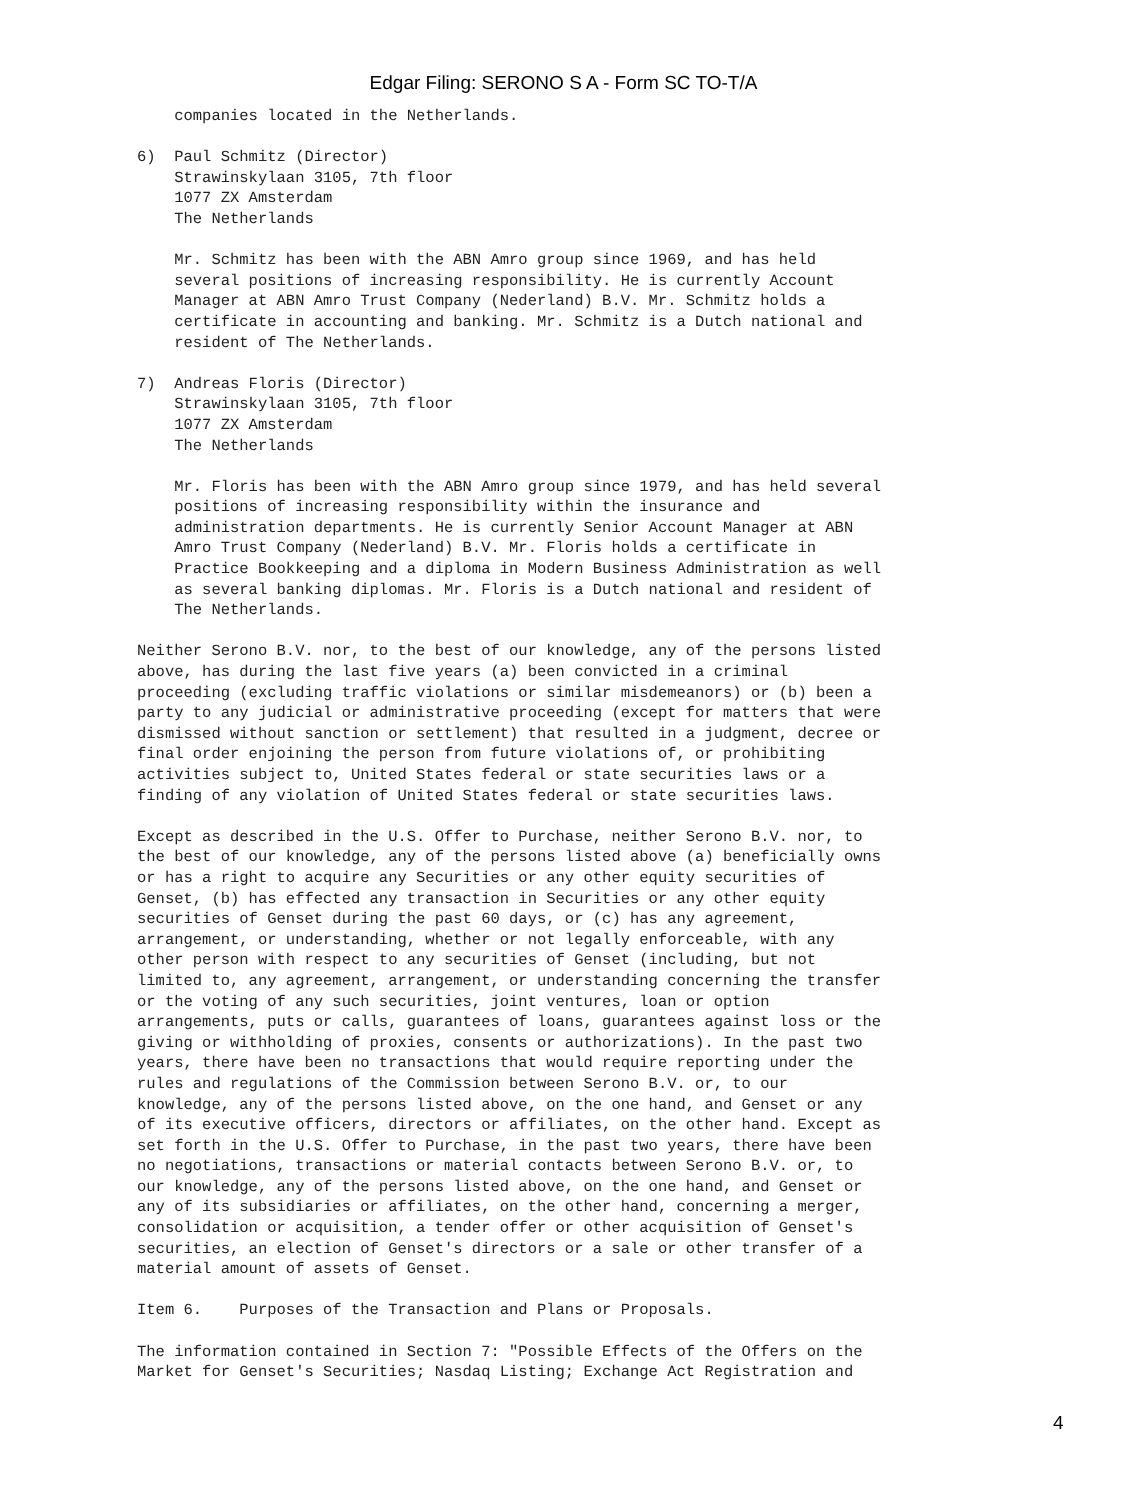Edgar Filing: SERONO S A - Form SC TO-T/A
    companies located in the Netherlands.

6)  Paul Schmitz (Director)
    Strawinskylaan 3105, 7th floor
    1077 ZX Amsterdam
    The Netherlands

    Mr. Schmitz has been with the ABN Amro group since 1969, and has held
    several positions of increasing responsibility. He is currently Account
    Manager at ABN Amro Trust Company (Nederland) B.V. Mr. Schmitz holds a
    certificate in accounting and banking. Mr. Schmitz is a Dutch national and
    resident of The Netherlands.

7)  Andreas Floris (Director)
    Strawinskylaan 3105, 7th floor
    1077 ZX Amsterdam
    The Netherlands

    Mr. Floris has been with the ABN Amro group since 1979, and has held several
    positions of increasing responsibility within the insurance and
    administration departments. He is currently Senior Account Manager at ABN
    Amro Trust Company (Nederland) B.V. Mr. Floris holds a certificate in
    Practice Bookkeeping and a diploma in Modern Business Administration as well
    as several banking diplomas. Mr. Floris is a Dutch national and resident of
    The Netherlands.

Neither Serono B.V. nor, to the best of our knowledge, any of the persons listed
above, has during the last five years (a) been convicted in a criminal
proceeding (excluding traffic violations or similar misdemeanors) or (b) been a
party to any judicial or administrative proceeding (except for matters that were
dismissed without sanction or settlement) that resulted in a judgment, decree or
final order enjoining the person from future violations of, or prohibiting
activities subject to, United States federal or state securities laws or a
finding of any violation of United States federal or state securities laws.

Except as described in the U.S. Offer to Purchase, neither Serono B.V. nor, to
the best of our knowledge, any of the persons listed above (a) beneficially owns
or has a right to acquire any Securities or any other equity securities of
Genset, (b) has effected any transaction in Securities or any other equity
securities of Genset during the past 60 days, or (c) has any agreement,
arrangement, or understanding, whether or not legally enforceable, with any
other person with respect to any securities of Genset (including, but not
limited to, any agreement, arrangement, or understanding concerning the transfer
or the voting of any such securities, joint ventures, loan or option
arrangements, puts or calls, guarantees of loans, guarantees against loss or the
giving or withholding of proxies, consents or authorizations). In the past two
years, there have been no transactions that would require reporting under the
rules and regulations of the Commission between Serono B.V. or, to our
knowledge, any of the persons listed above, on the one hand, and Genset or any
of its executive officers, directors or affiliates, on the other hand. Except as
set forth in the U.S. Offer to Purchase, in the past two years, there have been
no negotiations, transactions or material contacts between Serono B.V. or, to
our knowledge, any of the persons listed above, on the one hand, and Genset or
any of its subsidiaries or affiliates, on the other hand, concerning a merger,
consolidation or acquisition, a tender offer or other acquisition of Genset's
securities, an election of Genset's directors or a sale or other transfer of a
material amount of assets of Genset.

Item 6.    Purposes of the Transaction and Plans or Proposals.

The information contained in Section 7: "Possible Effects of the Offers on the
Market for Genset's Securities; Nasdaq Listing; Exchange Act Registration and
4